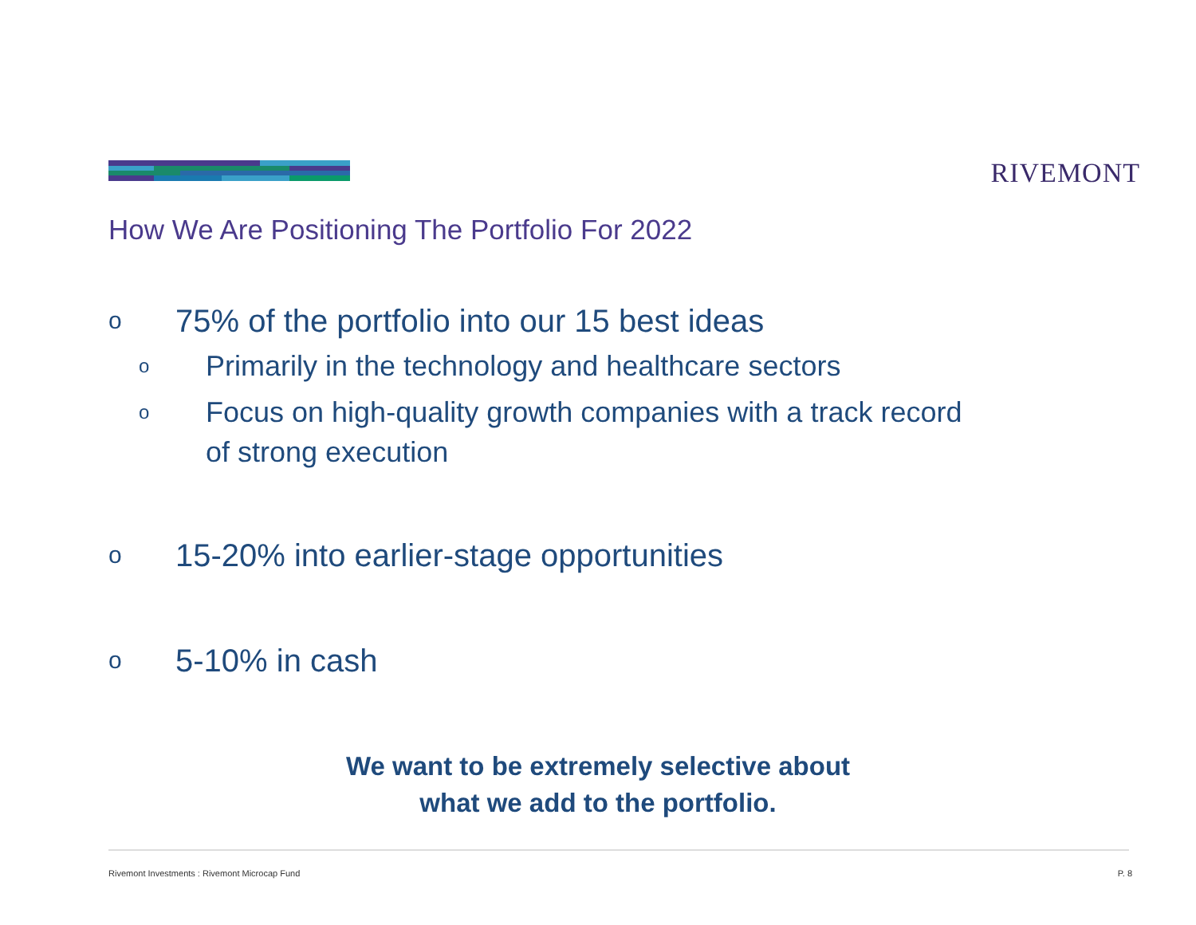RIVEMONT
How We Are Positioning The Portfolio For 2022
o 75% of the portfolio into our 15 best ideas
o Primarily in the technology and healthcare sectors
o Focus on high-quality growth companies with a track record
of strong execution
o 15-20% into earlier-stage opportunities
o 5-10% in cash
We want to be extremely selective about
what we add to the portfolio.
Rivemont Investments : Rivemont Microcap Fund P. 8